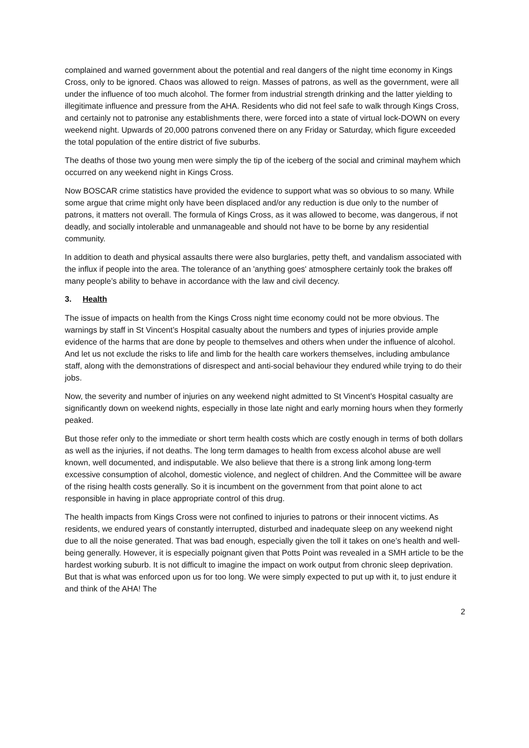complained and warned government about the potential and real dangers of the night time economy in Kings Cross, only to be ignored. Chaos was allowed to reign. Masses of patrons, as well as the government, were all under the influence of too much alcohol. The former from industrial strength drinking and the latter yielding to illegitimate influence and pressure from the AHA. Residents who did not feel safe to walk through Kings Cross, and certainly not to patronise any establishments there, were forced into a state of virtual lock-DOWN on every weekend night. Upwards of 20,000 patrons convened there on any Friday or Saturday, which figure exceeded the total population of the entire district of five suburbs.
The deaths of those two young men were simply the tip of the iceberg of the social and criminal mayhem which occurred on any weekend night in Kings Cross.
Now BOSCAR crime statistics have provided the evidence to support what was so obvious to so many. While some argue that crime might only have been displaced and/or any reduction is due only to the number of patrons, it matters not overall. The formula of Kings Cross, as it was allowed to become, was dangerous, if not deadly, and socially intolerable and unmanageable and should not have to be borne by any residential community.
In addition to death and physical assaults there were also burglaries, petty theft, and vandalism associated with the influx if people into the area. The tolerance of an 'anything goes' atmosphere certainly took the brakes off many people’s ability to behave in accordance with the law and civil decency.
3. Health
The issue of impacts on health from the Kings Cross night time economy could not be more obvious. The warnings by staff in St Vincent’s Hospital casualty about the numbers and types of injuries provide ample evidence of the harms that are done by people to themselves and others when under the influence of alcohol. And let us not exclude the risks to life and limb for the health care workers themselves, including ambulance staff, along with the demonstrations of disrespect and anti-social behaviour they endured while trying to do their jobs.
Now, the severity and number of injuries on any weekend night admitted to St Vincent’s Hospital casualty are significantly down on weekend nights, especially in those late night and early morning hours when they formerly peaked.
But those refer only to the immediate or short term health costs which are costly enough in terms of both dollars as well as the injuries, if not deaths. The long term damages to health from excess alcohol abuse are well known, well documented, and indisputable. We also believe that there is a strong link among long-term excessive consumption of alcohol, domestic violence, and neglect of children. And the Committee will be aware of the rising health costs generally. So it is incumbent on the government from that point alone to act responsible in having in place appropriate control of this drug.
The health impacts from Kings Cross were not confined to injuries to patrons or their innocent victims. As residents, we endured years of constantly interrupted, disturbed and inadequate sleep on any weekend night due to all the noise generated. That was bad enough, especially given the toll it takes on one’s health and well-being generally. However, it is especially poignant given that Potts Point was revealed in a SMH article to be the hardest working suburb. It is not difficult to imagine the impact on work output from chronic sleep deprivation. But that is what was enforced upon us for too long. We were simply expected to put up with it, to just endure it and think of the AHA! The
2